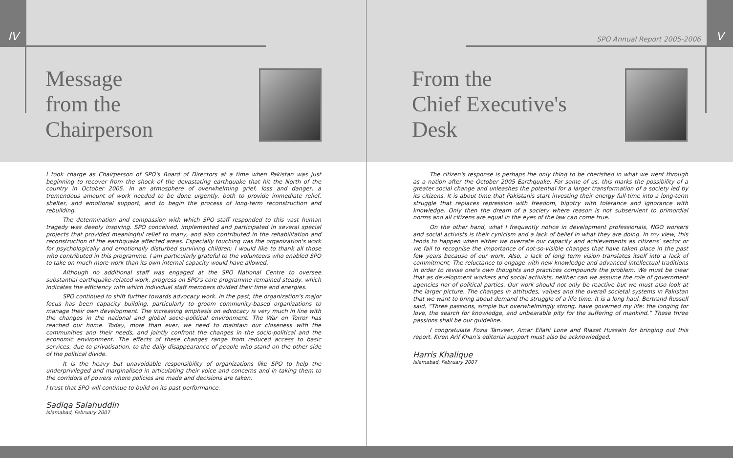IV
Message
from the
Chairperson
I took charge as Chairperson of SPO's Board of Directors at a time when Pakistan was just beginning to recover from the shock of the devastating earthquake that hit the North of the country in October 2005. In an atmosphere of overwhelming grief, loss and danger, a tremendous amount of work needed to be done urgently, both to provide immediate relief, shelter, and emotional support, and to begin the process of long-term reconstruction and rebuilding.
The determination and compassion with which SPO staff responded to this vast human tragedy was deeply inspiring. SPO conceived, implemented and participated in several special projects that provided meaningful relief to many, and also contributed in the rehabilitation and reconstruction of the earthquake affected areas. Especially touching was the organization's work for psychologically and emotionally disturbed surviving children; I would like to thank all those who contributed in this programme. I am particularly grateful to the volunteers who enabled SPO to take on much more work than its own internal capacity would have allowed.
Although no additional staff was engaged at the SPO National Centre to oversee substantial earthquake-related work, progress on SPO's core programme remained steady, which indicates the efficiency with which individual staff members divided their time and energies.
SPO continued to shift further towards advocacy work. In the past, the organization's major focus has been capacity building, particularly to groom community-based organizations to manage their own development. The increasing emphasis on advocacy is very much in line with the changes in the national and global socio-political environment. The War on Terror has reached our home. Today, more than ever, we need to maintain our closeness with the communities and their needs, and jointly confront the changes in the socio-political and the economic environment. The effects of these changes range from reduced access to basic services, due to privatisation, to the daily disappearance of people who stand on the other side of the political divide.
It is the heavy but unavoidable responsibility of organizations like SPO to help the underprivileged and marginalised in articulating their voice and concerns and in taking them to the corridors of powers where policies are made and decisions are taken.
I trust that SPO will continue to build on its past performance.
Sadiqa Salahuddin
Islamabad, February 2007
SPO Annual Report 2005-2006
V
From the
Chief Executive's
Desk
The citizen's response is perhaps the only thing to be cherished in what we went through as a nation after the October 2005 Earthquake. For some of us, this marks the possibility of a greater social change and unleashes the potential for a larger transformation of a society led by its citizens. It is about time that Pakistanis start investing their energy full-time into a long-term struggle that replaces repression with freedom, bigotry with tolerance and ignorance with knowledge. Only then the dream of a society where reason is not subservient to primordial norms and all citizens are equal in the eyes of the law can come true.
On the other hand, what I frequently notice in development professionals, NGO workers and social activists is their cynicism and a lack of belief in what they are doing. In my view, this tends to happen when either we overrate our capacity and achievements as citizens' sector or we fail to recognise the importance of not-so-visible changes that have taken place in the past few years because of our work. Also, a lack of long term vision translates itself into a lack of commitment. The reluctance to engage with new knowledge and advanced intellectual traditions in order to revise one's own thoughts and practices compounds the problem. We must be clear that as development workers and social activists, neither can we assume the role of government agencies nor of political parties. Our work should not only be reactive but we must also look at the larger picture. The changes in attitudes, values and the overall societal systems in Pakistan that we want to bring about demand the struggle of a life time. It is a long haul. Bertrand Russell said, “Three passions, simple but overwhelmingly strong, have governed my life: the longing for love, the search for knowledge, and unbearable pity for the suffering of mankind.” These three passions shall be our guideline.
I congratulate Fozia Tanveer, Amar Ellahi Lone and Riazat Hussain for bringing out this report. Kiren Arif Khan's editorial support must also be acknowledged.
Harris Khalique
Islamabad, February 2007